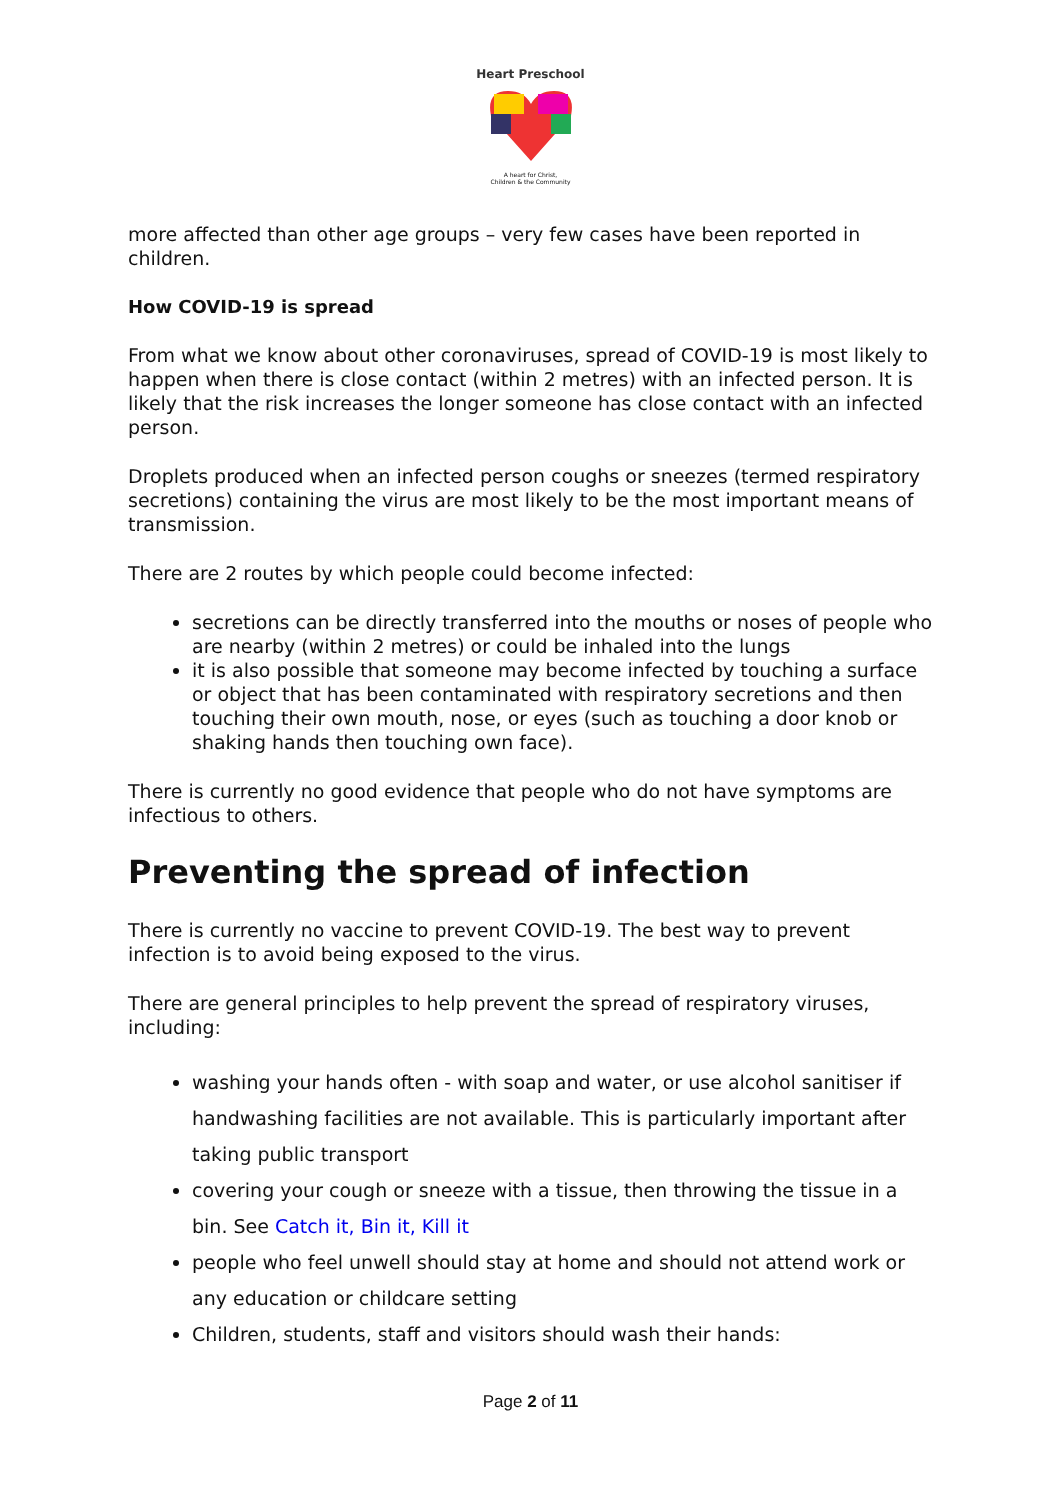Heart Preschool
A heart for Christ,
Children & the Community
more affected than other age groups – very few cases have been reported in children.
How COVID-19 is spread
From what we know about other coronaviruses, spread of COVID-19 is most likely to happen when there is close contact (within 2 metres) with an infected person. It is likely that the risk increases the longer someone has close contact with an infected person.
Droplets produced when an infected person coughs or sneezes (termed respiratory secretions) containing the virus are most likely to be the most important means of transmission.
There are 2 routes by which people could become infected:
secretions can be directly transferred into the mouths or noses of people who are nearby (within 2 metres) or could be inhaled into the lungs
it is also possible that someone may become infected by touching a surface or object that has been contaminated with respiratory secretions and then touching their own mouth, nose, or eyes (such as touching a door knob or shaking hands then touching own face).
There is currently no good evidence that people who do not have symptoms are infectious to others.
Preventing the spread of infection
There is currently no vaccine to prevent COVID-19. The best way to prevent infection is to avoid being exposed to the virus.
There are general principles to help prevent the spread of respiratory viruses, including:
washing your hands often - with soap and water, or use alcohol sanitiser if handwashing facilities are not available. This is particularly important after taking public transport
covering your cough or sneeze with a tissue, then throwing the tissue in a bin. See Catch it, Bin it, Kill it
people who feel unwell should stay at home and should not attend work or any education or childcare setting
Children, students, staff and visitors should wash their hands:
Page 2 of 11